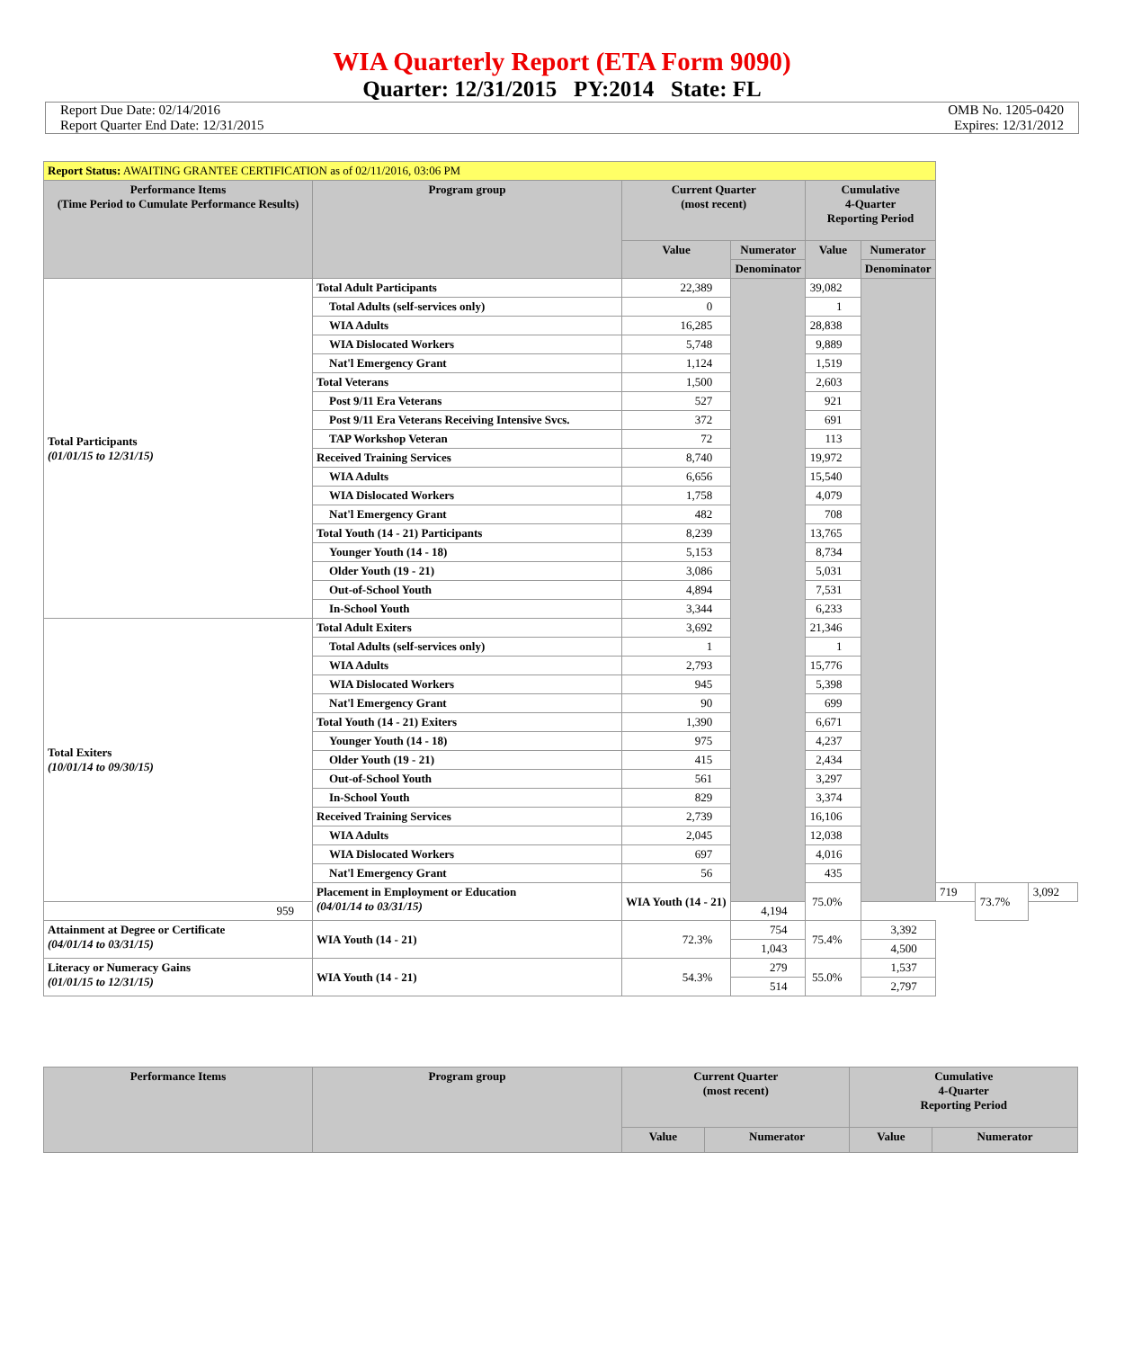WIA Quarterly Report (ETA Form 9090)
Quarter: 12/31/2015 PY:2014 State: FL
Report Due Date: 02/14/2016
Report Quarter End Date: 12/31/2015
OMB No. 1205-0420
Expires: 12/31/2012
| Report Status: AWAITING GRANTEE CERTIFICATION as of 02/11/2016, 03:06 PM | | | | | | | | |
| --- | --- | --- | --- | --- | --- | --- | --- | --- |
| Performance Items (Time Period to Cumulate Performance Results) | Program group | Current Quarter (most recent) | | Cumulative 4-Quarter Reporting Period | | | | |
| | | Value | Numerator | Value | Numerator | | | |
| | | | Denominator | | Denominator | | | |
| Total Participants (01/01/15 to 12/31/15) | Total Adult Participants | 22,389 | | 39,082 | | | | |
| | Total Adults (self-services only) | 0 | | 1 | | | | |
| | WIA Adults | 16,285 | | 28,838 | | | | |
| | WIA Dislocated Workers | 5,748 | | 9,889 | | | | |
| | Nat'l Emergency Grant | 1,124 | | 1,519 | | | | |
| | Total Veterans | 1,500 | | 2,603 | | | | |
| | Post 9/11 Era Veterans | 527 | | 921 | | | | |
| | Post 9/11 Era Veterans Receiving Intensive Svcs. | 372 | | 691 | | | | |
| | TAP Workshop Veteran | 72 | | 113 | | | | |
| | Received Training Services | 8,740 | | 19,972 | | | | |
| | WIA Adults | 6,656 | | 15,540 | | | | |
| | WIA Dislocated Workers | 1,758 | | 4,079 | | | | |
| | Nat'l Emergency Grant | 482 | | 708 | | | | |
| | Total Youth (14 - 21) Participants | 8,239 | | 13,765 | | | | |
| | Younger Youth (14 - 18) | 5,153 | | 8,734 | | | | |
| | Older Youth (19 - 21) | 3,086 | | 5,031 | | | | |
| | Out-of-School Youth | 4,894 | | 7,531 | | | | |
| | In-School Youth | 3,344 | | 6,233 | | | | |
| Total Exiters (10/01/14 to 09/30/15) | Total Adult Exiters | 3,692 | | 21,346 | | | | |
| | Total Adults (self-services only) | 1 | | 1 | | | | |
| | WIA Adults | 2,793 | | 15,776 | | | | |
| | WIA Dislocated Workers | 945 | | 5,398 | | | | |
| | Nat'l Emergency Grant | 90 | | 699 | | | | |
| | Total Youth (14 - 21) Exiters | 1,390 | | 6,671 | | | | |
| | Younger Youth (14 - 18) | 975 | | 4,237 | | | | |
| | Older Youth (19 - 21) | 415 | | 2,434 | | | | |
| | Out-of-School Youth | 561 | | 3,297 | | | | |
| | In-School Youth | 829 | | 3,374 | | | | |
| | Received Training Services | 2,739 | | 16,106 | | | | |
| | WIA Adults | 2,045 | | 12,038 | | | | |
| | WIA Dislocated Workers | 697 | | 4,016 | | | | |
| | Nat'l Emergency Grant | 56 | | 435 | | | | |
| | Placement in Employment or Education (04/01/14 to 03/31/15) | WIA Youth (14 - 21) | | 75.0% | | 719 | 73.7% | 3,092 |
| 959 | | | 4,194 | | | | | |
| Attainment at Degree or Certificate (04/01/14 to 03/31/15) | WIA Youth (14 - 21) | 72.3% | 754 | 75.4% | 3,392 | | | |
| | | | 1,043 | | 4,500 | | | |
| Literacy or Numeracy Gains (01/01/15 to 12/31/15) | WIA Youth (14 - 21) | 54.3% | 279 | 55.0% | 1,537 | | | |
| | | | 514 | | 2,797 | | | |
| Performance Items | Program group | Current Quarter (most recent) | | Cumulative 4-Quarter Reporting Period | |
| --- | --- | --- | --- | --- | --- |
| | | Value | Numerator | Value | Numerator |